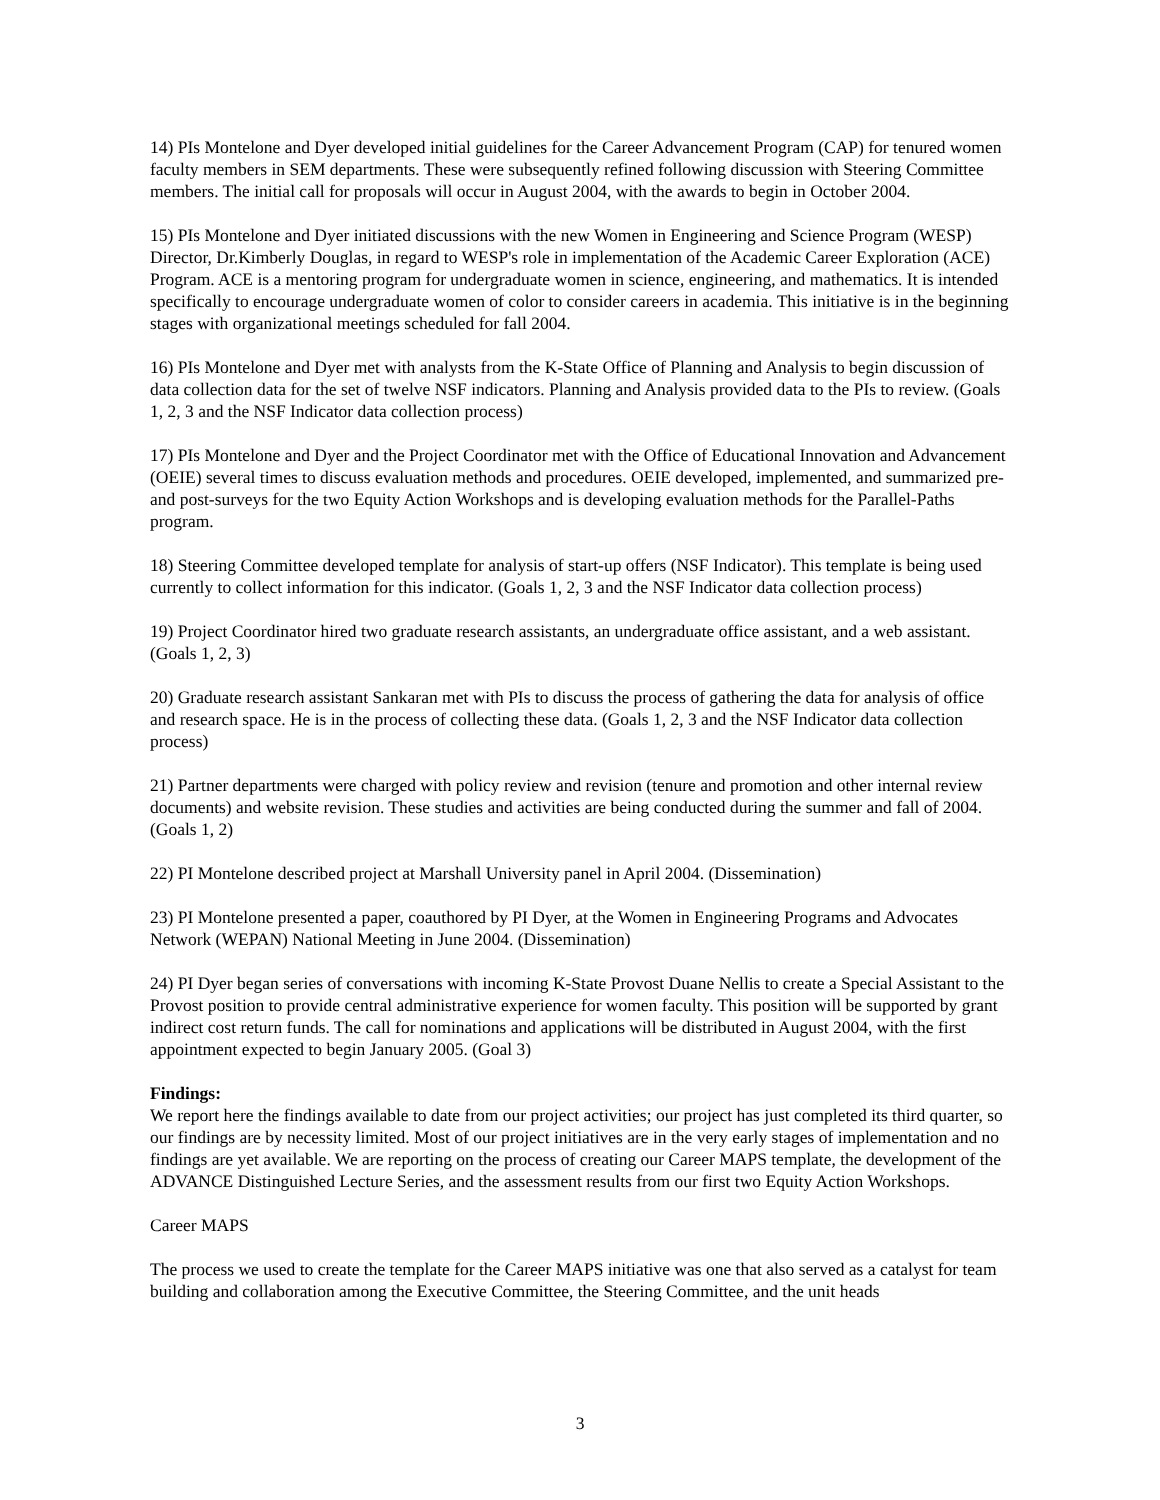14) PIs Montelone and Dyer developed initial guidelines for the Career Advancement Program (CAP) for tenured women faculty members in SEM departments. These were subsequently refined following discussion with Steering Committee members. The initial call for proposals will occur in August 2004, with the awards to begin in October 2004.
15) PIs Montelone and Dyer initiated discussions with the new Women in Engineering and Science Program (WESP) Director, Dr.Kimberly Douglas, in regard to WESP's role in implementation of the Academic Career Exploration (ACE) Program. ACE is a mentoring program for undergraduate women in science, engineering, and mathematics. It is intended specifically to encourage undergraduate women of color to consider careers in academia. This initiative is in the beginning stages with organizational meetings scheduled for fall 2004.
16) PIs Montelone and Dyer met with analysts from the K-State Office of Planning and Analysis to begin discussion of data collection data for the set of twelve NSF indicators. Planning and Analysis provided data to the PIs to review. (Goals 1, 2, 3 and the NSF Indicator data collection process)
17) PIs Montelone and Dyer and the Project Coordinator met with the Office of Educational Innovation and Advancement (OEIE) several times to discuss evaluation methods and procedures. OEIE developed, implemented, and summarized pre- and post-surveys for the two Equity Action Workshops and is developing evaluation methods for the Parallel-Paths program.
18) Steering Committee developed template for analysis of start-up offers (NSF Indicator). This template is being used currently to collect information for this indicator. (Goals 1, 2, 3 and the NSF Indicator data collection process)
19) Project Coordinator hired two graduate research assistants, an undergraduate office assistant, and a web assistant. (Goals 1, 2, 3)
20) Graduate research assistant Sankaran met with PIs to discuss the process of gathering the data for analysis of office and research space. He is in the process of collecting these data. (Goals 1, 2, 3 and the NSF Indicator data collection process)
21) Partner departments were charged with policy review and revision (tenure and promotion and other internal review documents) and website revision. These studies and activities are being conducted during the summer and fall of 2004. (Goals 1, 2)
22) PI Montelone described project at Marshall University panel in April 2004. (Dissemination)
23) PI Montelone presented a paper, coauthored by PI Dyer, at the Women in Engineering Programs and Advocates Network (WEPAN) National Meeting in June 2004. (Dissemination)
24) PI Dyer began series of conversations with incoming K-State Provost Duane Nellis to create a Special Assistant to the Provost position to provide central administrative experience for women faculty. This position will be supported by grant indirect cost return funds. The call for nominations and applications will be distributed in August 2004, with the first appointment expected to begin January 2005. (Goal 3)
Findings:
We report here the findings available to date from our project activities; our project has just completed its third quarter, so our findings are by necessity limited. Most of our project initiatives are in the very early stages of implementation and no findings are yet available. We are reporting on the process of creating our Career MAPS template, the development of the ADVANCE Distinguished Lecture Series, and the assessment results from our first two Equity Action Workshops.
Career MAPS
The process we used to create the template for the Career MAPS initiative was one that also served as a catalyst for team building and collaboration among the Executive Committee, the Steering Committee, and the unit heads
3